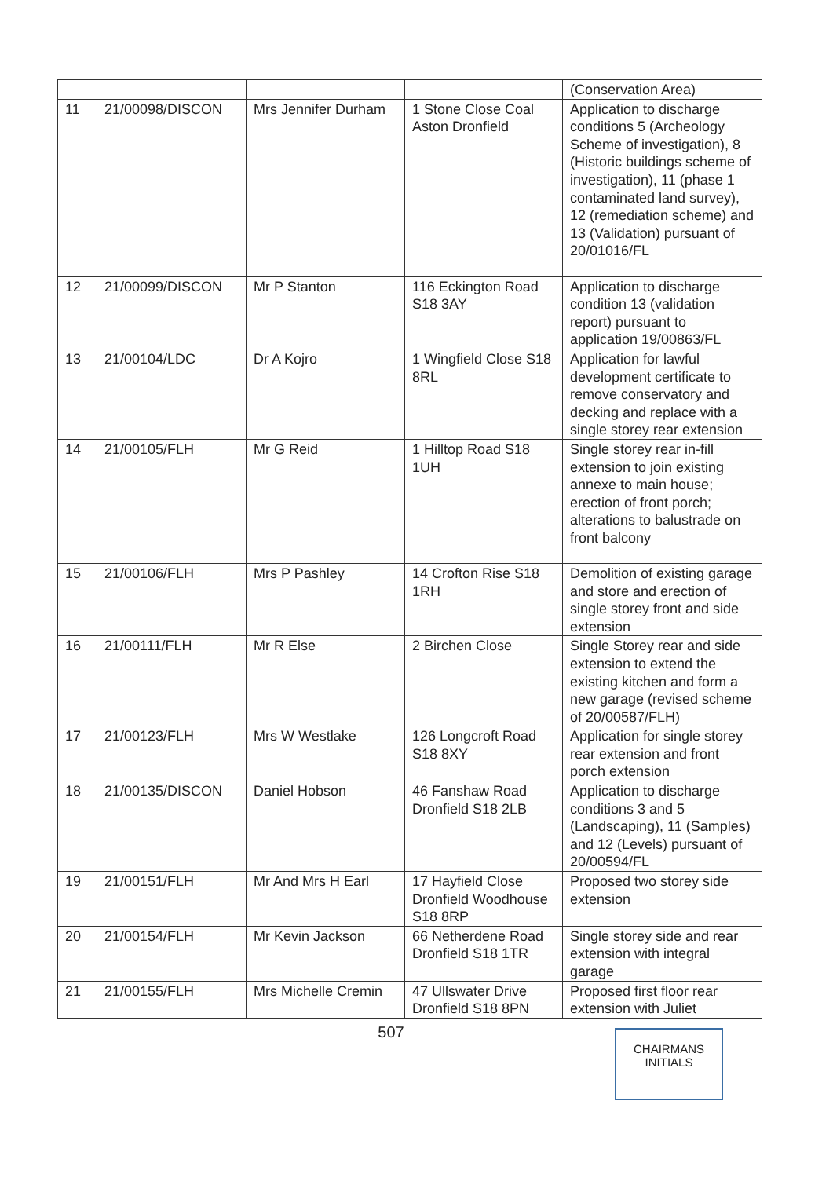| | | | | (Conservation Area) |
| 11 | 21/00098/DISCON | Mrs Jennifer Durham | 1 Stone Close Coal Aston Dronfield | Application to discharge conditions 5 (Archeology Scheme of investigation), 8 (Historic buildings scheme of investigation), 11 (phase 1 contaminated land survey), 12 (remediation scheme) and 13 (Validation) pursuant of 20/01016/FL |
| 12 | 21/00099/DISCON | Mr P Stanton | 116 Eckington Road S18 3AY | Application to discharge condition 13 (validation report) pursuant to application 19/00863/FL |
| 13 | 21/00104/LDC | Dr A Kojro | 1 Wingfield Close S18 8RL | Application for lawful development certificate to remove conservatory and decking and replace with a single storey rear extension |
| 14 | 21/00105/FLH | Mr G Reid | 1 Hilltop Road S18 1UH | Single storey rear in-fill extension to join existing annexe to main house; erection of front porch; alterations to balustrade on front balcony |
| 15 | 21/00106/FLH | Mrs P Pashley | 14 Crofton Rise S18 1RH | Demolition of existing garage and store and erection of single storey front and side extension |
| 16 | 21/00111/FLH | Mr R Else | 2 Birchen Close | Single Storey rear and side extension to extend the existing kitchen and form a new garage (revised scheme of 20/00587/FLH) |
| 17 | 21/00123/FLH | Mrs W Westlake | 126 Longcroft Road S18 8XY | Application for single storey rear extension and front porch extension |
| 18 | 21/00135/DISCON | Daniel Hobson | 46 Fanshaw Road Dronfield S18 2LB | Application to discharge conditions 3 and 5 (Landscaping), 11 (Samples) and 12 (Levels) pursuant of 20/00594/FL |
| 19 | 21/00151/FLH | Mr And Mrs H Earl | 17 Hayfield Close Dronfield Woodhouse S18 8RP | Proposed two storey side extension |
| 20 | 21/00154/FLH | Mr Kevin Jackson | 66 Netherdene Road Dronfield S18 1TR | Single storey side and rear extension with integral garage |
| 21 | 21/00155/FLH | Mrs Michelle Cremin | 47 Ullswater Drive Dronfield S18 8PN | Proposed first floor rear extension with Juliet |
507
CHAIRMANS
INITIALS